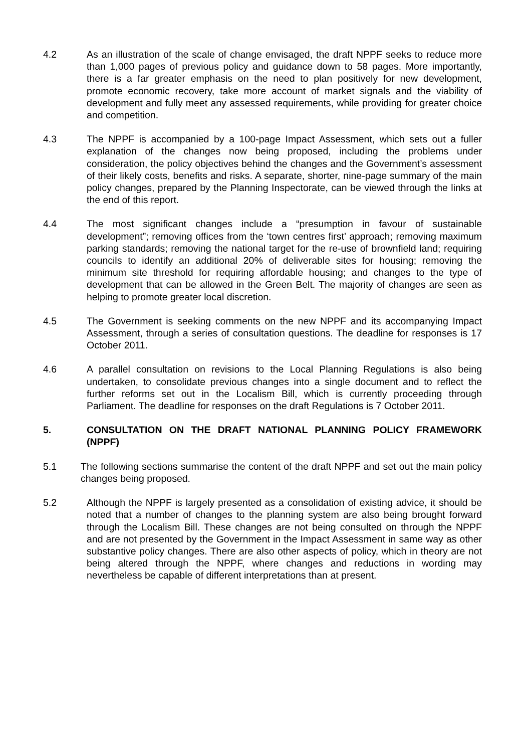4.2 As an illustration of the scale of change envisaged, the draft NPPF seeks to reduce more than 1,000 pages of previous policy and guidance down to 58 pages. More importantly, there is a far greater emphasis on the need to plan positively for new development, promote economic recovery, take more account of market signals and the viability of development and fully meet any assessed requirements, while providing for greater choice and competition.
4.3 The NPPF is accompanied by a 100-page Impact Assessment, which sets out a fuller explanation of the changes now being proposed, including the problems under consideration, the policy objectives behind the changes and the Government’s assessment of their likely costs, benefits and risks. A separate, shorter, nine-page summary of the main policy changes, prepared by the Planning Inspectorate, can be viewed through the links at the end of this report.
4.4 The most significant changes include a “presumption in favour of sustainable development”; removing offices from the ‘town centres first’ approach; removing maximum parking standards; removing the national target for the re-use of brownfield land; requiring councils to identify an additional 20% of deliverable sites for housing; removing the minimum site threshold for requiring affordable housing; and changes to the type of development that can be allowed in the Green Belt. The majority of changes are seen as helping to promote greater local discretion.
4.5 The Government is seeking comments on the new NPPF and its accompanying Impact Assessment, through a series of consultation questions. The deadline for responses is 17 October 2011.
4.6 A parallel consultation on revisions to the Local Planning Regulations is also being undertaken, to consolidate previous changes into a single document and to reflect the further reforms set out in the Localism Bill, which is currently proceeding through Parliament. The deadline for responses on the draft Regulations is 7 October 2011.
5. CONSULTATION ON THE DRAFT NATIONAL PLANNING POLICY FRAMEWORK (NPPF)
5.1 The following sections summarise the content of the draft NPPF and set out the main policy changes being proposed.
5.2 Although the NPPF is largely presented as a consolidation of existing advice, it should be noted that a number of changes to the planning system are also being brought forward through the Localism Bill. These changes are not being consulted on through the NPPF and are not presented by the Government in the Impact Assessment in same way as other substantive policy changes. There are also other aspects of policy, which in theory are not being altered through the NPPF, where changes and reductions in wording may nevertheless be capable of different interpretations than at present.